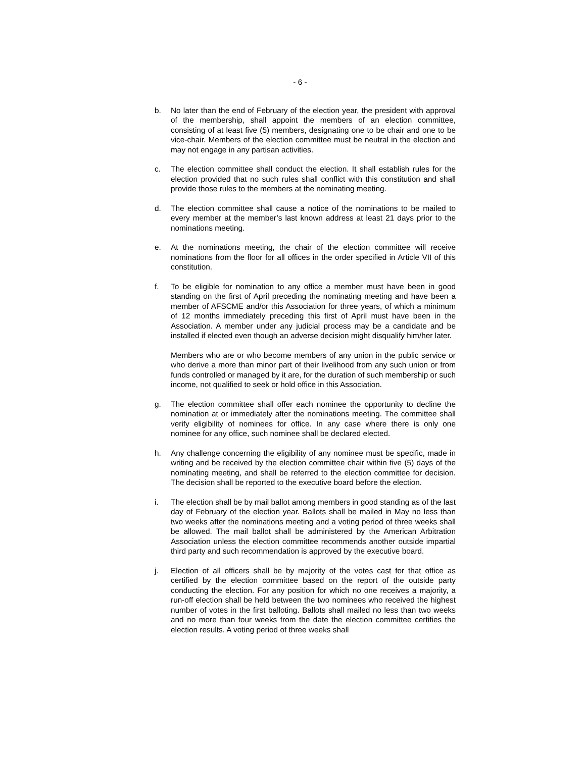- 6 -
b. No later than the end of February of the election year, the president with approval of the membership, shall appoint the members of an election committee, consisting of at least five (5) members, designating one to be chair and one to be vice-chair. Members of the election committee must be neutral in the election and may not engage in any partisan activities.
c. The election committee shall conduct the election. It shall establish rules for the election provided that no such rules shall conflict with this constitution and shall provide those rules to the members at the nominating meeting.
d. The election committee shall cause a notice of the nominations to be mailed to every member at the member’s last known address at least 21 days prior to the nominations meeting.
e. At the nominations meeting, the chair of the election committee will receive nominations from the floor for all offices in the order specified in Article VII of this constitution.
f. To be eligible for nomination to any office a member must have been in good standing on the first of April preceding the nominating meeting and have been a member of AFSCME and/or this Association for three years, of which a minimum of 12 months immediately preceding this first of April must have been in the Association. A member under any judicial process may be a candidate and be installed if elected even though an adverse decision might disqualify him/her later.
Members who are or who become members of any union in the public service or who derive a more than minor part of their livelihood from any such union or from funds controlled or managed by it are, for the duration of such membership or such income, not qualified to seek or hold office in this Association.
g. The election committee shall offer each nominee the opportunity to decline the nomination at or immediately after the nominations meeting. The committee shall verify eligibility of nominees for office. In any case where there is only one nominee for any office, such nominee shall be declared elected.
h. Any challenge concerning the eligibility of any nominee must be specific, made in writing and be received by the election committee chair within five (5) days of the nominating meeting, and shall be referred to the election committee for decision. The decision shall be reported to the executive board before the election.
i. The election shall be by mail ballot among members in good standing as of the last day of February of the election year. Ballots shall be mailed in May no less than two weeks after the nominations meeting and a voting period of three weeks shall be allowed. The mail ballot shall be administered by the American Arbitration Association unless the election committee recommends another outside impartial third party and such recommendation is approved by the executive board.
j. Election of all officers shall be by majority of the votes cast for that office as certified by the election committee based on the report of the outside party conducting the election. For any position for which no one receives a majority, a run-off election shall be held between the two nominees who received the highest number of votes in the first balloting. Ballots shall mailed no less than two weeks and no more than four weeks from the date the election committee certifies the election results. A voting period of three weeks shall